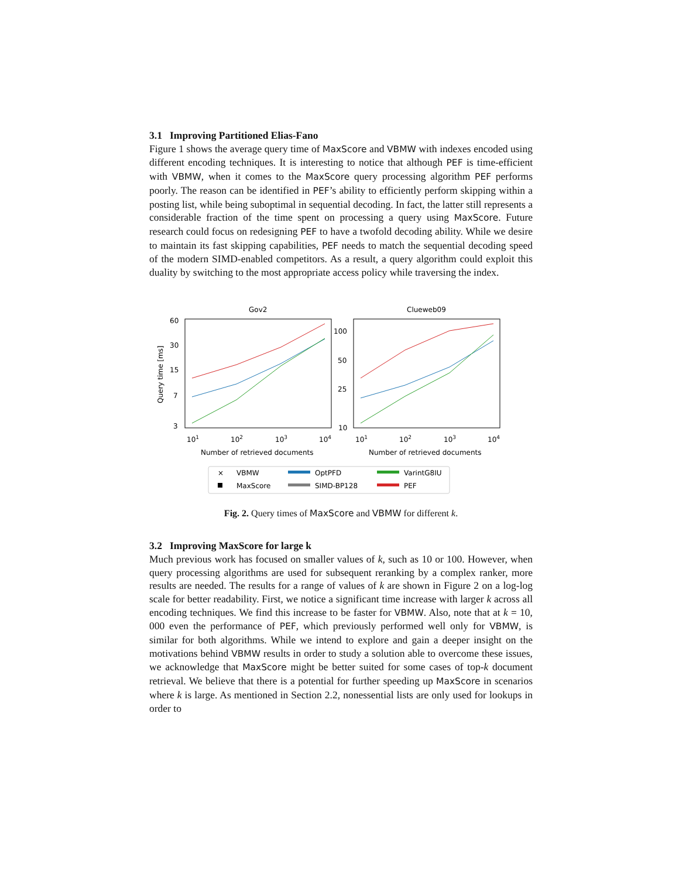3.1 Improving Partitioned Elias-Fano
Figure 1 shows the average query time of MaxScore and VBMW with indexes encoded using different encoding techniques. It is interesting to notice that although PEF is time-efficient with VBMW, when it comes to the MaxScore query processing algorithm PEF performs poorly. The reason can be identified in PEF’s ability to efficiently perform skipping within a posting list, while being suboptimal in sequential decoding. In fact, the latter still represents a considerable fraction of the time spent on processing a query using MaxScore. Future research could focus on redesigning PEF to have a twofold decoding ability. While we desire to maintain its fast skipping capabilities, PEF needs to match the sequential decoding speed of the modern SIMD-enabled competitors. As a result, a query algorithm could exploit this duality by switching to the most appropriate access policy while traversing the index.
Gov2
Clueweb09
60
30
15
7
3
100
50
25
10
Query time [ms]
101
102
103
104
101
102
103
104
Number of retrieved documents
Number of retrieved documents
×
VBMW
MaxScore
OptPFD
SIMD-BP128
VarintG8IU
PEF
Fig. 2. Query times of MaxScore and VBMW for different k.
3.2 Improving MaxScore for large k
Much previous work has focused on smaller values of k, such as 10 or 100. However, when query processing algorithms are used for subsequent reranking by a complex ranker, more results are needed. The results for a range of values of k are shown in Figure 2 on a log-log scale for better readability. First, we notice a significant time increase with larger k across all encoding techniques. We find this increase to be faster for VBMW. Also, note that at k = 10, 000 even the performance of PEF, which previously performed well only for VBMW, is similar for both algorithms. While we intend to explore and gain a deeper insight on the motivations behind VBMW results in order to study a solution able to overcome these issues, we acknowledge that MaxScore might be better suited for some cases of top-k document retrieval. We believe that there is a potential for further speeding up MaxScore in scenarios where k is large. As mentioned in Section 2.2, nonessential lists are only used for lookups in order to